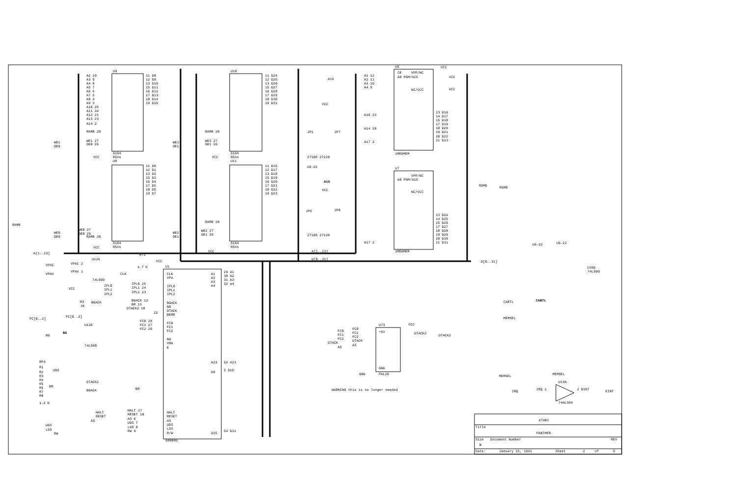U9
6164
85ns
U8
6164
85ns
A2 10
A3 9
A4 8
A5 7
A6 6
A7 5
A8 4
A9 3
A10 25
A11 24
A12 21
A13 23
A14 2
RAM0 20
WE1 27
OE0 26
WE1
OE0
VCC
11 D8
12 D9
13 D10
15 D11
16 D12
17 D13
18 D14
19 D15
11 D0
12 D1
13 D2
15 D3
16 D4
17 D5
18 D6
19 D7
RAM0 20
WE0 27
OE0 26
WE0
OE0
RAM0
A[1..23]
VCC
U10
6164
85ns
U11
6164
85ns
11 D24
12 D25
13 D26
15 D27
16 D28
17 D29
18 D30
19 D31
11 D16
12 D17
13 D18
15 D19
16 D20
17 D21
18 D22
19 D23
WE3
OE1
WE2
OE1
RAM0 20
WE3 27
OE1 26
RAM0 20
WE2 27
OE1 26
VCC
VCC
U6
1MEGMEM
CE
VPP/NC
A0 PGM/A15
NC/VCC
A1 12
A2 11
A3 10
A4 9
A10 23
A14 28
A17 2
13 D16
14 D17
15 D18
17 D19
18 D20
19 D21
20 D22
21 D23
VCC
VCC
VCC
U7
1MEGMEM
VPP/NC
A0 PGM/A15
NC/VCC
13 D24
14 D25
15 D26
17 D27
18 D28
19 D29
20 D30
21 D31
A17 2
ROM0
ROM0
A16
A15
JP1
JP7
JP6
JP8
VCC
VCC
27100 27128
27100 27128
U6-22
A[1..23]
D[0..31]
D[0..31]
U1
68000D
CLK
VPA
IPL0
IPL1
IPL2
BGACK
BR
DTACK
BERR
FC0
FC1
FC2
BG
VMA
E
HALT
RESET
AS
UDS
LDS
R/W
A1
A2
A3
A4
A23
D0
D15
29 A1
30 A2
31 A3
32 a4
52 A23
5 D16
54 D31
R73
4.7 K
VCC
U12A
74LS00
VPAI
VPAX
VPAI 2
VPAX 1
CLK
IPL0 25
IPL1 24
IPL2 23
IPL0
IPL1
IPL2
VCC
R3
1K
BGACK
BGACK 12
BR 13
DTACK2 10
22
FC[0..2]
FC[0..2]
FC0 28
FC1 27
FC2 26
U12D
74LS08
BG
BG
RP4
R1
R2
R3
R4
R5
R6
R7
R8
1.2 K
UDS
DTACK2
BR
BGACK
BR
HALT
RESET
AS
HALT 17
RESET 18
AS 6
UDS 7
LDS 8
RW 9
UDS
LDS
RW
U73
PAL20
FC0
FC1
FC2
DTACK
AS
FC0
FC1
FC2
DTACK
AS
+5V
GND
GND
VCC
DTACK2
DTACK2
WARNING this is no longer needed
U6-22
U6-22
U36D
74LS00
CARTL
CARTL
MEMSEL
MEMSEL
MEMSEL
U13A
74ALS04
IRQ
IRQ 1
2 EINT
EINT
ATARI
Title
PANTHER
Size
Document Number
REV
B
Date:
January 15, 1991
Sheet
2
of
9